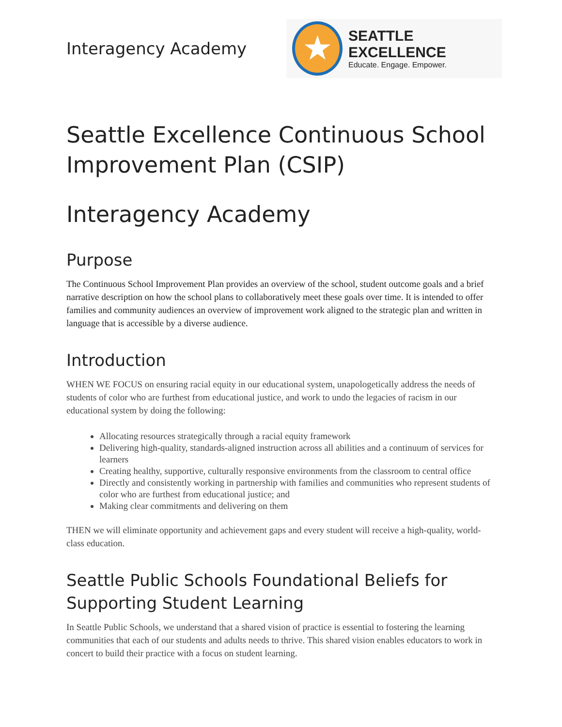Interagency Academy
★
SEATTLE EXCELLENCE
Educate. Engage. Empower.
Seattle Excellence Continuous School Improvement Plan (CSIP)
Interagency Academy
Purpose
The Continuous School Improvement Plan provides an overview of the school, student outcome goals and a brief narrative description on how the school plans to collaboratively meet these goals over time. It is intended to offer families and community audiences an overview of improvement work aligned to the strategic plan and written in language that is accessible by a diverse audience.
Introduction
WHEN WE FOCUS on ensuring racial equity in our educational system, unapologetically address the needs of students of color who are furthest from educational justice, and work to undo the legacies of racism in our educational system by doing the following:
Allocating resources strategically through a racial equity framework
Delivering high-quality, standards-aligned instruction across all abilities and a continuum of services for learners
Creating healthy, supportive, culturally responsive environments from the classroom to central office
Directly and consistently working in partnership with families and communities who represent students of color who are furthest from educational justice; and
Making clear commitments and delivering on them
THEN we will eliminate opportunity and achievement gaps and every student will receive a high-quality, world-class education.
Seattle Public Schools Foundational Beliefs for Supporting Student Learning
In Seattle Public Schools, we understand that a shared vision of practice is essential to fostering the learning communities that each of our students and adults needs to thrive. This shared vision enables educators to work in concert to build their practice with a focus on student learning.